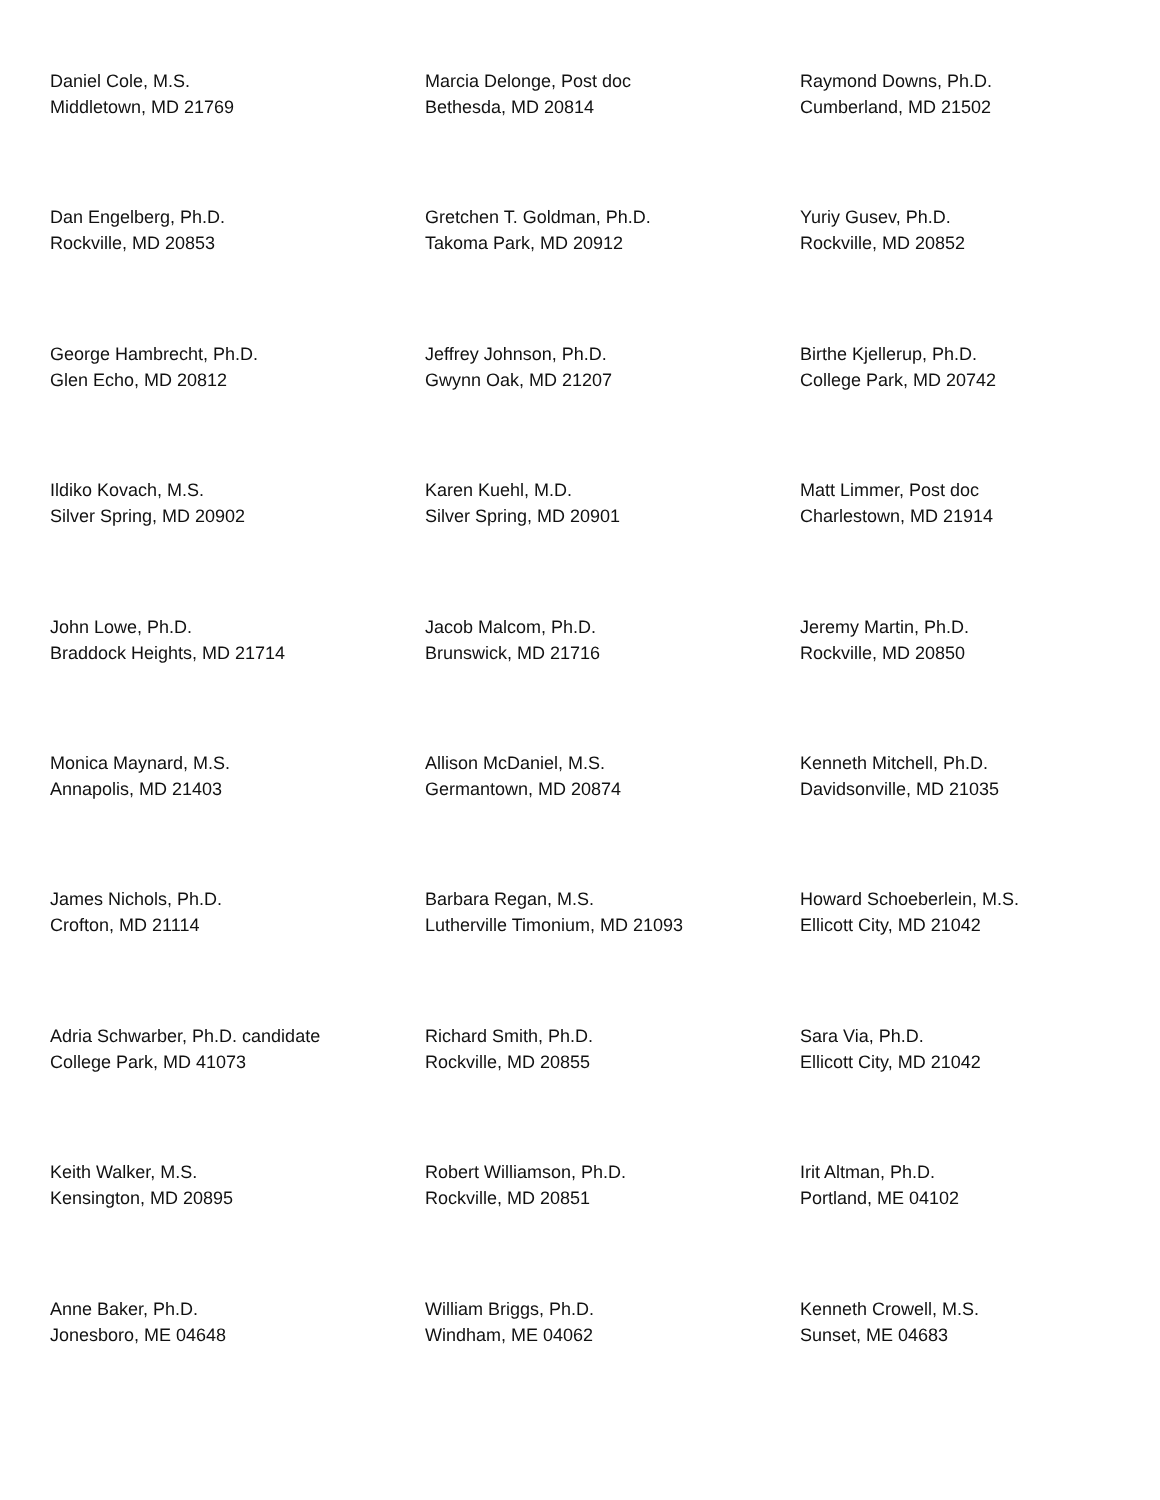| Daniel Cole, M.S. Middletown, MD 21769 | Marcia Delonge, Post doc Bethesda, MD 20814 | Raymond Downs, Ph.D. Cumberland, MD 21502 |
| Dan Engelberg, Ph.D. Rockville, MD 20853 | Gretchen T. Goldman, Ph.D. Takoma Park, MD 20912 | Yuriy Gusev, Ph.D. Rockville, MD 20852 |
| George Hambrecht, Ph.D. Glen Echo, MD 20812 | Jeffrey Johnson, Ph.D. Gwynn Oak, MD 21207 | Birthe Kjellerup, Ph.D. College Park, MD 20742 |
| Ildiko Kovach, M.S. Silver Spring, MD 20902 | Karen Kuehl, M.D. Silver Spring, MD 20901 | Matt Limmer, Post doc Charlestown, MD 21914 |
| John Lowe, Ph.D. Braddock Heights, MD 21714 | Jacob Malcom, Ph.D. Brunswick, MD 21716 | Jeremy Martin, Ph.D. Rockville, MD 20850 |
| Monica Maynard, M.S. Annapolis, MD 21403 | Allison McDaniel, M.S. Germantown, MD 20874 | Kenneth Mitchell, Ph.D. Davidsonville, MD 21035 |
| James Nichols, Ph.D. Crofton, MD 21114 | Barbara Regan, M.S. Lutherville Timonium, MD 21093 | Howard Schoeberlein, M.S. Ellicott City, MD 21042 |
| Adria Schwarber, Ph.D. candidate College Park, MD 41073 | Richard Smith, Ph.D. Rockville, MD 20855 | Sara Via, Ph.D. Ellicott City, MD 21042 |
| Keith Walker, M.S. Kensington, MD 20895 | Robert Williamson, Ph.D. Rockville, MD 20851 | Irit Altman, Ph.D. Portland, ME 04102 |
| Anne Baker, Ph.D. Jonesboro, ME 04648 | William Briggs, Ph.D. Windham, ME 04062 | Kenneth Crowell, M.S. Sunset, ME 04683 |